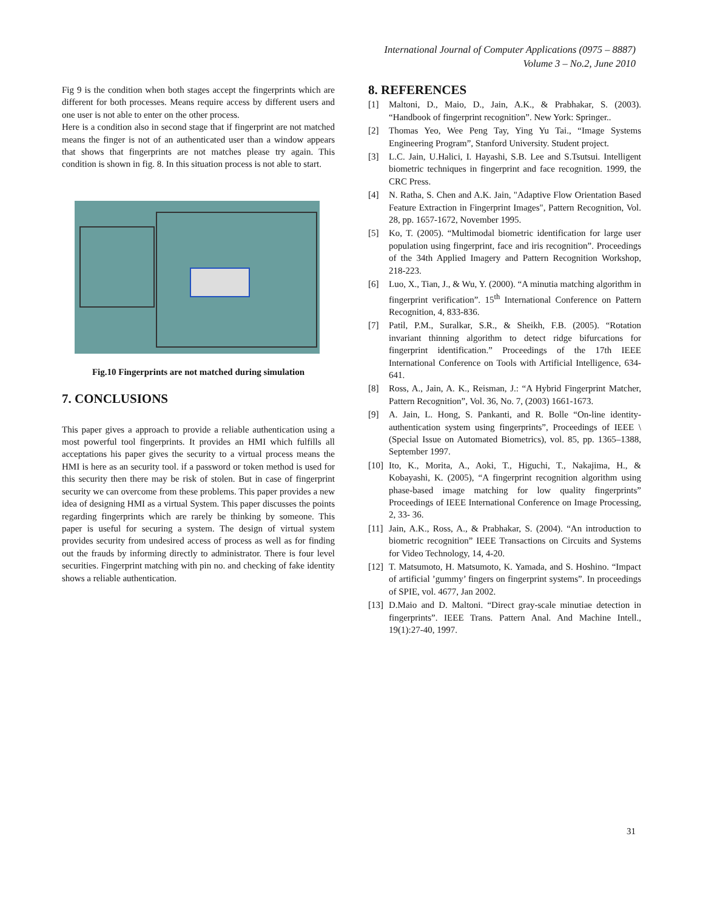International Journal of Computer Applications (0975 – 8887)
Volume 3 – No.2, June 2010
Fig 9 is the condition when both stages accept the fingerprints which are different for both processes. Means require access by different users and one user is not able to enter on the other process.
Here is a condition also in second stage that if fingerprint are not matched means the finger is not of an authenticated user than a window appears that shows that fingerprints are not matches please try again. This condition is shown in fig. 8. In this situation process is not able to start.
Fig.10 Fingerprints are not matched during simulation
7. CONCLUSIONS
This paper gives a approach to provide a reliable authentication using a most powerful tool fingerprints. It provides an HMI which fulfills all acceptations his paper gives the security to a virtual process means the HMI is here as an security tool. if a password or token method is used for this security then there may be risk of stolen. But in case of fingerprint security we can overcome from these problems. This paper provides a new idea of designing HMI as a virtual System. This paper discusses the points regarding fingerprints which are rarely be thinking by someone. This paper is useful for securing a system. The design of virtual system provides security from undesired access of process as well as for finding out the frauds by informing directly to administrator. There is four level securities. Fingerprint matching with pin no. and checking of fake identity shows a reliable authentication.
8. REFERENCES
[1] Maltoni, D., Maio, D., Jain, A.K., & Prabhakar, S. (2003). “Handbook of fingerprint recognition”. New York: Springer..
[2] Thomas Yeo, Wee Peng Tay, Ying Yu Tai., “Image Systems Engineering Program”, Stanford University. Student project.
[3] L.C. Jain, U.Halici, I. Hayashi, S.B. Lee and S.Tsutsui. Intelligent biometric techniques in fingerprint and face recognition. 1999, the CRC Press.
[4] N. Ratha, S. Chen and A.K. Jain, "Adaptive Flow Orientation Based Feature Extraction in Fingerprint Images", Pattern Recognition, Vol. 28, pp. 1657-1672, November 1995.
[5] Ko, T. (2005). “Multimodal biometric identification for large user population using fingerprint, face and iris recognition”. Proceedings of the 34th Applied Imagery and Pattern Recognition Workshop, 218-223.
[6] Luo, X., Tian, J., & Wu, Y. (2000). “A minutia matching algorithm in fingerprint verification”. 15<sup>th</sup> International Conference on Pattern Recognition, 4, 833-836.
[7] Patil, P.M., Suralkar, S.R., & Sheikh, F.B. (2005). “Rotation invariant thinning algorithm to detect ridge bifurcations for fingerprint identification.” Proceedings of the 17th IEEE International Conference on Tools with Artificial Intelligence, 634-641.
[8] Ross, A., Jain, A. K., Reisman, J.: “A Hybrid Fingerprint Matcher, Pattern Recognition”, Vol. 36, No. 7, (2003) 1661-1673.
[9] A. Jain, L. Hong, S. Pankanti, and R. Bolle “On-line identity-authentication system using fingerprints”, Proceedings of IEEE \ (Special Issue on Automated Biometrics), vol. 85, pp. 1365–1388, September 1997.
[10] Ito, K., Morita, A., Aoki, T., Higuchi, T., Nakajima, H., & Kobayashi, K. (2005), “A fingerprint recognition algorithm using phase-based image matching for low quality fingerprints” Proceedings of IEEE International Conference on Image Processing, 2, 33- 36.
[11] Jain, A.K., Ross, A., & Prabhakar, S. (2004). “An introduction to biometric recognition” IEEE Transactions on Circuits and Systems for Video Technology, 14, 4-20.
[12] T. Matsumoto, H. Matsumoto, K. Yamada, and S. Hoshino. “Impact of artificial ’gummy’ fingers on fingerprint systems”. In proceedings of SPIE, vol. 4677, Jan 2002.
[13] D.Maio and D. Maltoni. “Direct gray-scale minutiae detection in fingerprints”. IEEE Trans. Pattern Anal. And Machine Intell., 19(1):27-40, 1997.
31